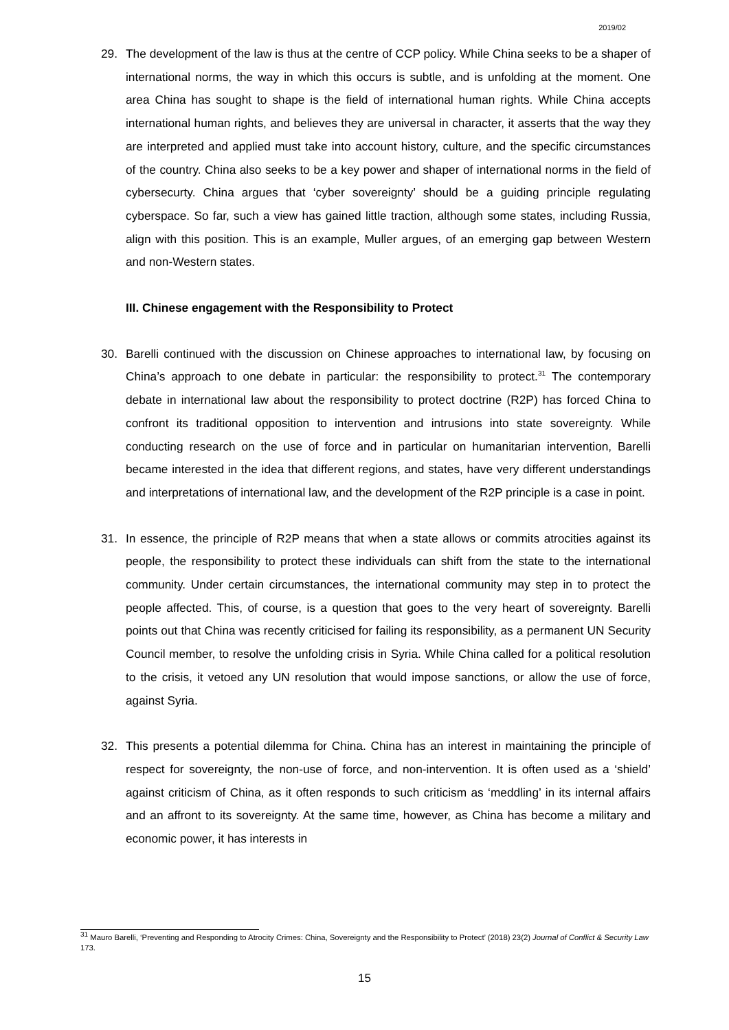2019/02
29. The development of the law is thus at the centre of CCP policy. While China seeks to be a shaper of international norms, the way in which this occurs is subtle, and is unfolding at the moment. One area China has sought to shape is the field of international human rights. While China accepts international human rights, and believes they are universal in character, it asserts that the way they are interpreted and applied must take into account history, culture, and the specific circumstances of the country. China also seeks to be a key power and shaper of international norms in the field of cybersecurty. China argues that ‘cyber sovereignty’ should be a guiding principle regulating cyberspace. So far, such a view has gained little traction, although some states, including Russia, align with this position. This is an example, Muller argues, of an emerging gap between Western and non-Western states.
III. Chinese engagement with the Responsibility to Protect
30. Barelli continued with the discussion on Chinese approaches to international law, by focusing on China’s approach to one debate in particular: the responsibility to protect.<sup>31</sup> The contemporary debate in international law about the responsibility to protect doctrine (R2P) has forced China to confront its traditional opposition to intervention and intrusions into state sovereignty. While conducting research on the use of force and in particular on humanitarian intervention, Barelli became interested in the idea that different regions, and states, have very different understandings and interpretations of international law, and the development of the R2P principle is a case in point.
31. In essence, the principle of R2P means that when a state allows or commits atrocities against its people, the responsibility to protect these individuals can shift from the state to the international community. Under certain circumstances, the international community may step in to protect the people affected. This, of course, is a question that goes to the very heart of sovereignty. Barelli points out that China was recently criticised for failing its responsibility, as a permanent UN Security Council member, to resolve the unfolding crisis in Syria. While China called for a political resolution to the crisis, it vetoed any UN resolution that would impose sanctions, or allow the use of force, against Syria.
32. This presents a potential dilemma for China. China has an interest in maintaining the principle of respect for sovereignty, the non-use of force, and non-intervention. It is often used as a ‘shield’ against criticism of China, as it often responds to such criticism as ‘meddling’ in its internal affairs and an affront to its sovereignty. At the same time, however, as China has become a military and economic power, it has interests in
<sup>31</sup> Mauro Barelli, ‘Preventing and Responding to Atrocity Crimes: China, Sovereignty and the Responsibility to Protect’ (2018) 23(2) Journal of Conflict & Security Law 173.
15